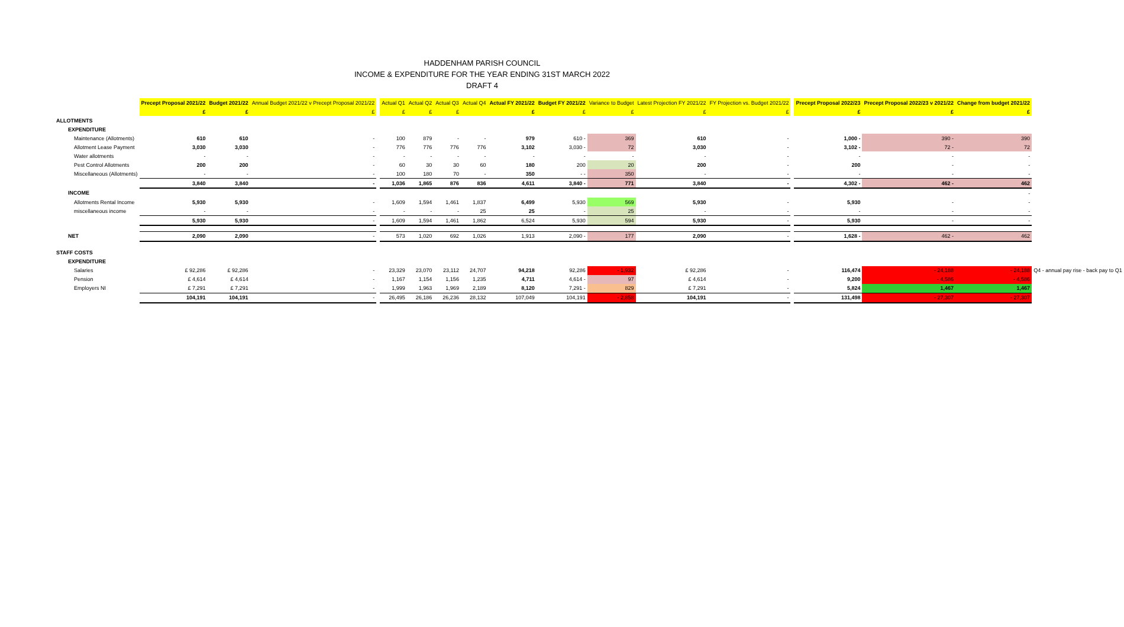HADDENHAM PARISH COUNCIL
INCOME & EXPENDITURE FOR THE YEAR ENDING 31ST MARCH 2022
DRAFT 4
| | Precept Proposal 2021/22 | Budget 2021/22 | Annual Budget 2021/22 v Precept Proposal 2021/22 | | Actual Q1 | Actual Q2 | Actual Q3 | Actual Q4 | Actual FY 2021/22 | Budget FY 2021/22 | Variance to Budget | Latest Projection FY 2021/22 | FY Projection vs. Budget 2021/22 | | Precept Proposal 2022/23 | Precept Proposal 2022/23 v 2021/22 | Change from budget 2021/22 | |
| --- | --- | --- | --- | --- | --- | --- | --- | --- | --- | --- | --- | --- | --- | --- | --- | --- | --- | --- |
| | £ | £ | £ | | £ | £ | £ | | £ | £ | £ | £ | £ | | £ | £ | £ | |
| ALLOTMENTS | | | | | | | | | | | | | | | | | | |
| EXPENDITURE | | | | | | | | | | | | | | | | | | |
| Maintenance (Allotments) | 610 | 610 | - | | 100 | 879 | - | - | 979 | 610 - | 369 | 610 | - | | 1,000 - | 390 - | 390 | |
| Allotment Lease Payment | 3,030 | 3,030 | - | | 776 | 776 | 776 | 776 | 3,102 | 3,030 - | 72 | 3,030 | - | | 3,102 - | 72 - | 72 | |
| Water allotments | - | - | - | | - | - | - | - | - | - | - | - | - | | - | - | - | |
| Pest Control Allotments | 200 | 200 | - | | 60 | 30 | 30 | 60 | 180 | 200 | 20 | 200 | - | | 200 | - | - | |
| Miscellaneous (Allotments) | - | - | - | | 100 | 180 | 70 | - | 350 | - - | 350 | - | - | | - | - | - | |
| | 3,840 | 3,840 | - | | 1,036 | 1,865 | 876 | 836 | 4,611 | 3,840 - | 771 | 3,840 | - | | 4,302 - | 462 - | 462 | |
| INCOME | | | | | | | | | | | | | | | | | - | |
| Allotments Rental Income | 5,930 | 5,930 | - | | 1,609 | 1,594 | 1,461 | 1,837 | 6,499 | 5,930 | 569 | 5,930 | - | | 5,930 | - | - | |
| miscellaneous income | - | - | - | | - | - | - | 25 | 25 | - | 25 | - | - | | - | - | - | |
| | 5,930 | 5,930 | - | | 1,609 | 1,594 | 1,461 | 1,862 | 6,524 | 5,930 | 594 | 5,930 | - | | 5,930 | - | - | |
| NET | 2,090 | 2,090 | - | | 573 | 1,020 | 692 | 1,026 | 1,913 | 2,090 - | 177 | 2,090 | - | | 1,628 - | 462 - | 462 | |
| STAFF COSTS | | | | | | | | | | | | | | | | | | |
| EXPENDITURE | | | | | | | | | | | | | | | | | | |
| Salaries | £ 92,286 | £ 92,286 | - | | 23,329 | 23,070 | 23,112 | 24,707 | 94,218 | 92,286 | - 1,932 | £ 92,286 | - | | 116,474 | - 24,188 | - 24,188 | Q4 - annual pay rise - back pay to Q1 |
| Pension | £ 4,614 | £ 4,614 | - | | 1,167 | 1,154 | 1,156 | 1,235 | 4,711 | 4,614 - | 97 | £ 4,614 | - | | 9,200 | - 4,586 | - 4,586 | |
| Employers NI | £ 7,291 | £ 7,291 | - | | 1,999 | 1,963 | 1,969 | 2,189 | 8,120 | 7,291 - | 829 | £ 7,291 | - | | 5,824 | 1,467 | 1,467 | |
| | 104,191 | 104,191 | - | | 26,495 | 26,186 | 26,236 | 28,132 | 107,049 | 104,191 | - 2,858 | 104,191 | - | | 131,498 | - 27,307 | - 27,307 | |